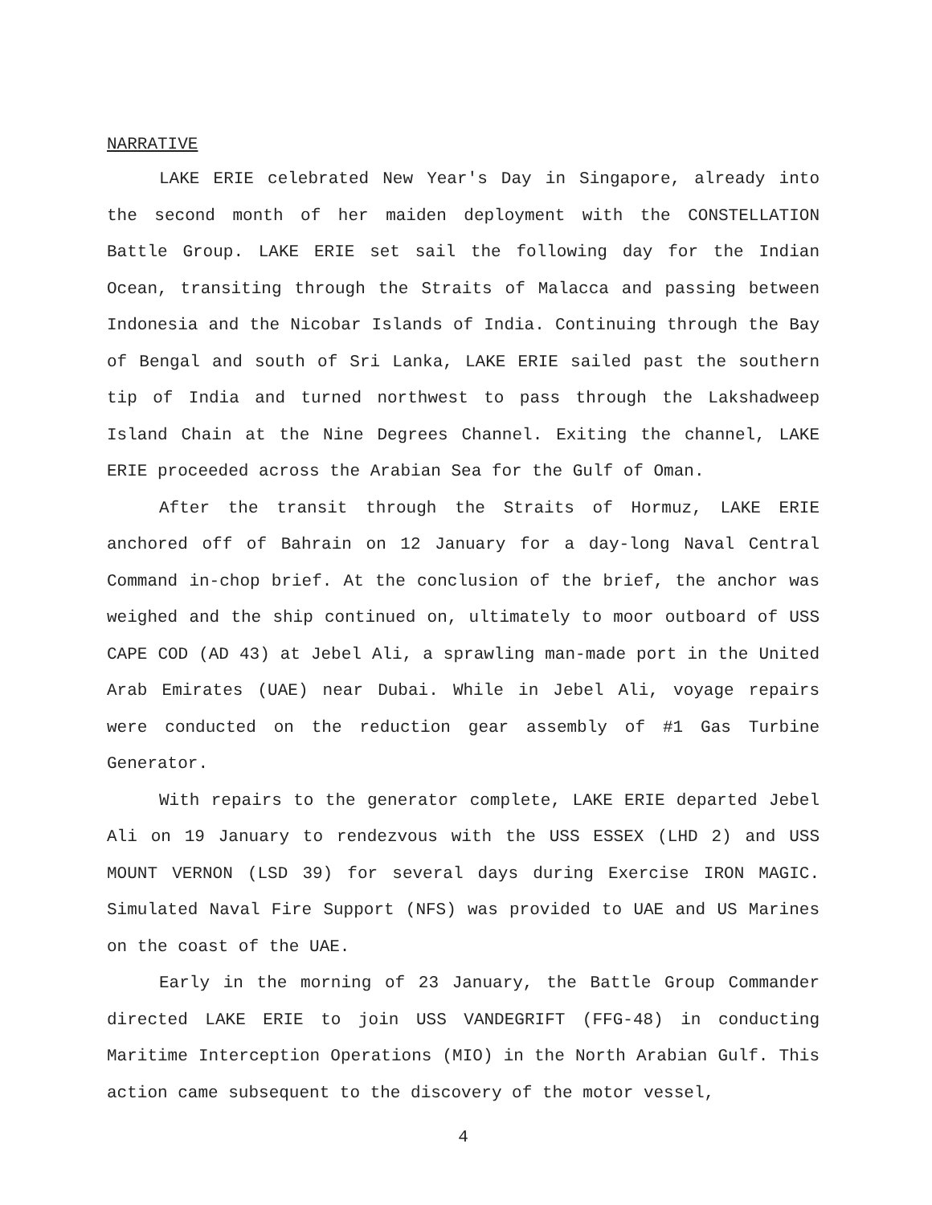NARRATIVE
LAKE ERIE celebrated New Year's Day in Singapore, already into the second month of her maiden deployment with the CONSTELLATION Battle Group. LAKE ERIE set sail the following day for the Indian Ocean, transiting through the Straits of Malacca and passing between Indonesia and the Nicobar Islands of India. Continuing through the Bay of Bengal and south of Sri Lanka, LAKE ERIE sailed past the southern tip of India and turned northwest to pass through the Lakshadweep Island Chain at the Nine Degrees Channel. Exiting the channel, LAKE ERIE proceeded across the Arabian Sea for the Gulf of Oman.
After the transit through the Straits of Hormuz, LAKE ERIE anchored off of Bahrain on 12 January for a day-long Naval Central Command in-chop brief. At the conclusion of the brief, the anchor was weighed and the ship continued on, ultimately to moor outboard of USS CAPE COD (AD 43) at Jebel Ali, a sprawling man-made port in the United Arab Emirates (UAE) near Dubai. While in Jebel Ali, voyage repairs were conducted on the reduction gear assembly of #1 Gas Turbine Generator.
With repairs to the generator complete, LAKE ERIE departed Jebel Ali on 19 January to rendezvous with the USS ESSEX (LHD 2) and USS MOUNT VERNON (LSD 39) for several days during Exercise IRON MAGIC. Simulated Naval Fire Support (NFS) was provided to UAE and US Marines on the coast of the UAE.
Early in the morning of 23 January, the Battle Group Commander directed LAKE ERIE to join USS VANDEGRIFT (FFG-48) in conducting Maritime Interception Operations (MIO) in the North Arabian Gulf. This action came subsequent to the discovery of the motor vessel,
4